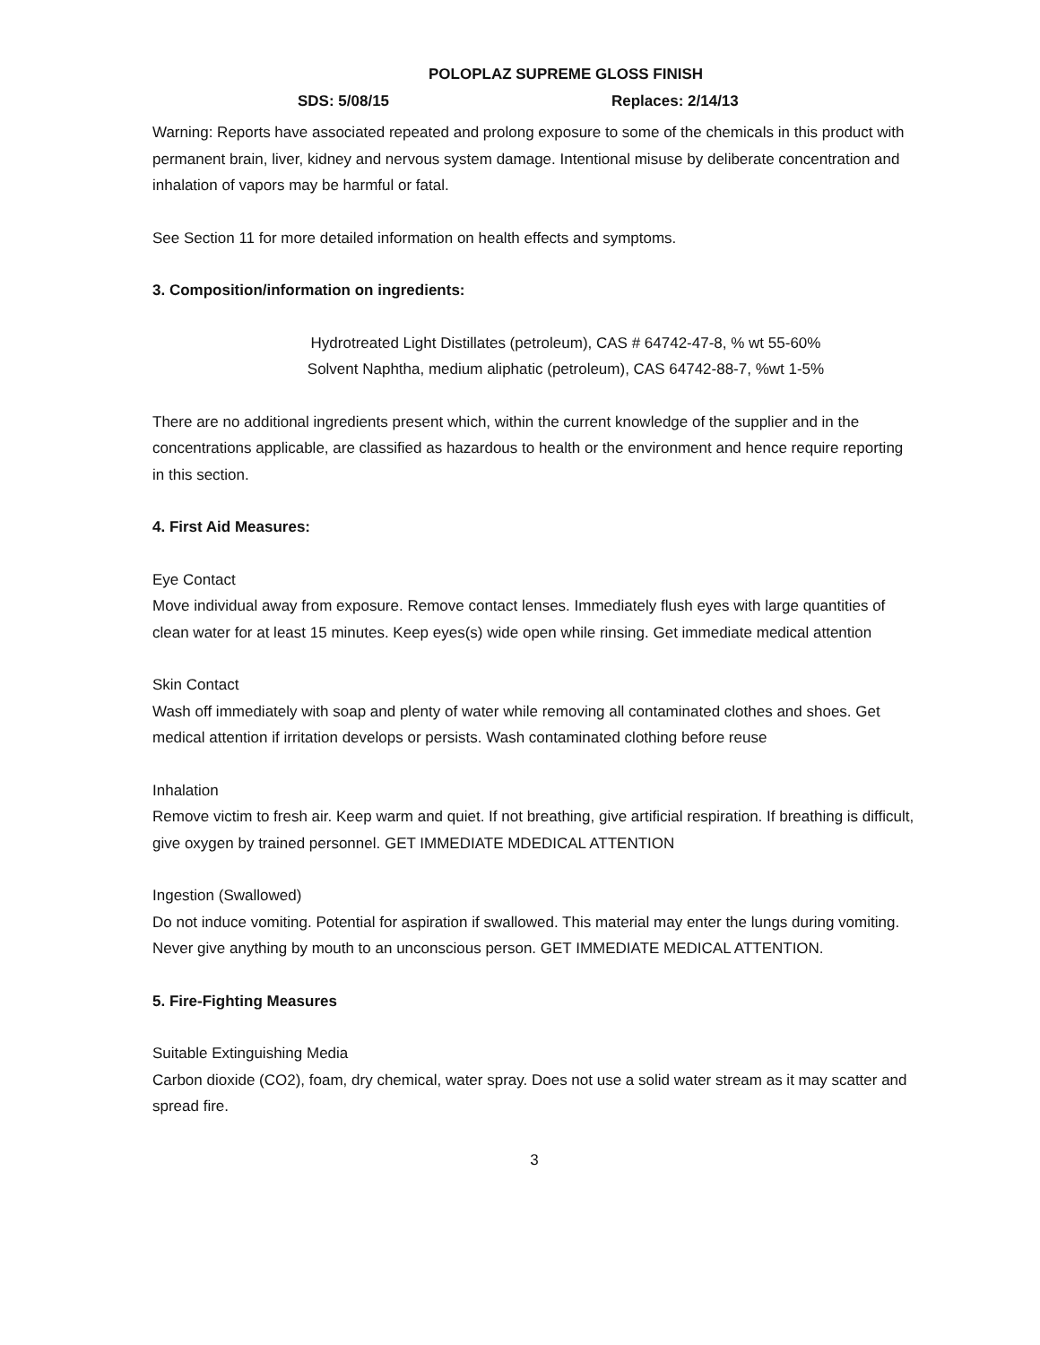POLOPLAZ SUPREME GLOSS FINISH
SDS: 5/08/15 Replaces: 2/14/13
Warning: Reports have associated repeated and prolong exposure to some of the chemicals in this product with permanent brain, liver, kidney and nervous system damage. Intentional misuse by deliberate concentration and inhalation of vapors may be harmful or fatal.
See Section 11 for more detailed information on health effects and symptoms.
3. Composition/information on ingredients:
Hydrotreated Light Distillates (petroleum), CAS # 64742-47-8, % wt 55-60%
Solvent Naphtha, medium aliphatic (petroleum), CAS 64742-88-7, %wt 1-5%
There are no additional ingredients present which, within the current knowledge of the supplier and in the concentrations applicable, are classified as hazardous to health or the environment and hence require reporting in this section.
4. First Aid Measures:
Eye Contact
Move individual away from exposure. Remove contact lenses. Immediately flush eyes with large quantities of clean water for at least 15 minutes. Keep eyes(s) wide open while rinsing. Get immediate medical attention
Skin Contact
Wash off immediately with soap and plenty of water while removing all contaminated clothes and shoes. Get medical attention if irritation develops or persists. Wash contaminated clothing before reuse
Inhalation
Remove victim to fresh air. Keep warm and quiet. If not breathing, give artificial respiration. If breathing is difficult, give oxygen by trained personnel. GET IMMEDIATE MDEDICAL ATTENTION
Ingestion (Swallowed)
Do not induce vomiting. Potential for aspiration if swallowed. This material may enter the lungs during vomiting. Never give anything by mouth to an unconscious person. GET IMMEDIATE MEDICAL ATTENTION.
5. Fire-Fighting Measures
Suitable Extinguishing Media
Carbon dioxide (CO2), foam, dry chemical, water spray. Does not use a solid water stream as it may scatter and spread fire.
3